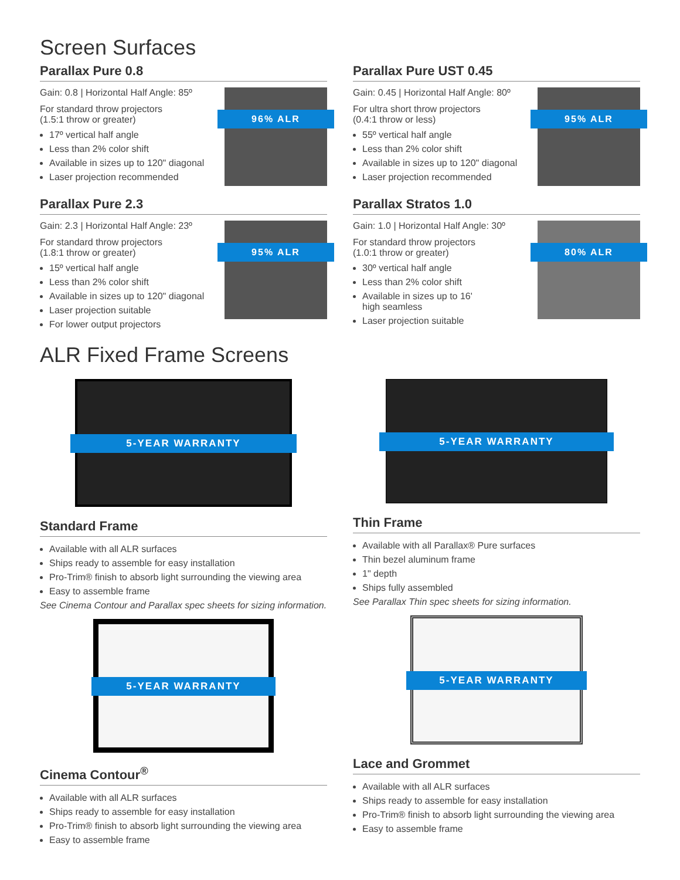Screen Surfaces
Parallax Pure 0.8
Gain: 0.8 | Horizontal Half Angle: 85º
For standard throw projectors
(1.5:1 throw or greater)
17º vertical half angle
Less than 2% color shift
Available in sizes up to 120" diagonal
Laser projection recommended
96% ALR
Parallax Pure 2.3
Gain: 2.3 | Horizontal Half Angle: 23º
For standard throw projectors
(1.8:1 throw or greater)
15º vertical half angle
Less than 2% color shift
Available in sizes up to 120" diagonal
Laser projection suitable
For lower output projectors
95% ALR
Parallax Pure UST 0.45
Gain: 0.45 | Horizontal Half Angle: 80º
For ultra short throw projectors
(0.4:1 throw or less)
55º vertical half angle
Less than 2% color shift
Available in sizes up to 120" diagonal
Laser projection recommended
95% ALR
Parallax Stratos 1.0
Gain: 1.0 | Horizontal Half Angle: 30º
For standard throw projectors
(1.0:1 throw or greater)
30º vertical half angle
Less than 2% color shift
Available in sizes up to 16'
high seamless
Laser projection suitable
80% ALR
ALR Fixed Frame Screens
5-YEAR WARRANTY
Standard Frame
Available with all ALR surfaces
Ships ready to assemble for easy installation
Pro-Trim® finish to absorb light surrounding the viewing area
Easy to assemble frame
See Cinema Contour and Parallax spec sheets for sizing information.
5-YEAR WARRANTY
Cinema Contour<sup>®</sup>
Available with all ALR surfaces
Ships ready to assemble for easy installation
Pro-Trim® finish to absorb light surrounding the viewing area
Easy to assemble frame
5-YEAR WARRANTY
Thin Frame
Available with all Parallax® Pure surfaces
Thin bezel aluminum frame
1" depth
Ships fully assembled
See Parallax Thin spec sheets for sizing information.
5-YEAR WARRANTY
Lace and Grommet
Available with all ALR surfaces
Ships ready to assemble for easy installation
Pro-Trim® finish to absorb light surrounding the viewing area
Easy to assemble frame